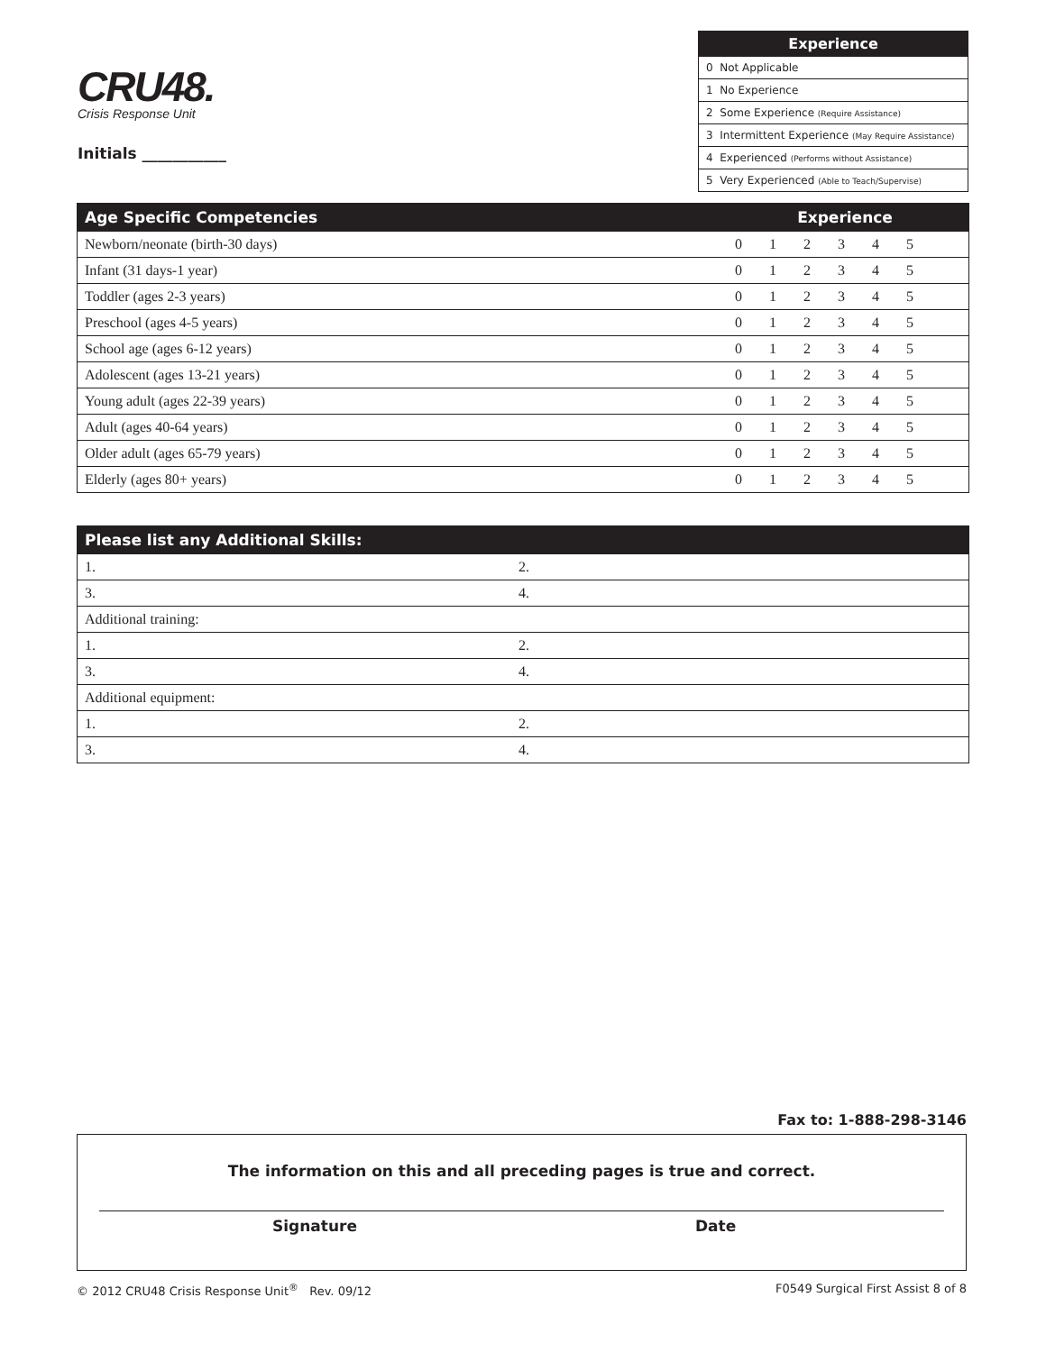CRU48.
Crisis Response Unit
Initials ___________
| Experience |
| --- |
| 0 Not Applicable |
| 1 No Experience |
| 2 Some Experience (Require Assistance) |
| 3 Intermittent Experience (May Require Assistance) |
| 4 Experienced (Performs without Assistance) |
| 5 Very Experienced (Able to Teach/Supervise) |
| Age Specific Competencies | Experience | | | | | | |
| --- | --- | --- | --- | --- | --- | --- | --- |
| Newborn/neonate (birth-30 days) | 0 | 1 | 2 | 3 | 4 | 5 | |
| Infant (31 days-1 year) | 0 | 1 | 2 | 3 | 4 | 5 | |
| Toddler (ages 2-3 years) | 0 | 1 | 2 | 3 | 4 | 5 | |
| Preschool (ages 4-5 years) | 0 | 1 | 2 | 3 | 4 | 5 | |
| School age (ages 6-12 years) | 0 | 1 | 2 | 3 | 4 | 5 | |
| Adolescent (ages 13-21 years) | 0 | 1 | 2 | 3 | 4 | 5 | |
| Young adult (ages 22-39 years) | 0 | 1 | 2 | 3 | 4 | 5 | |
| Adult (ages 40-64 years) | 0 | 1 | 2 | 3 | 4 | 5 | |
| Older adult (ages 65-79 years) | 0 | 1 | 2 | 3 | 4 | 5 | |
| Elderly (ages 80+ years) | 0 | 1 | 2 | 3 | 4 | 5 | |
| Please list any Additional Skills: | |
| --- | --- |
| 1. | 2. |
| 3. | 4. |
| Additional training: | |
| 1. | 2. |
| 3. | 4. |
| Additional equipment: | |
| 1. | 2. |
| 3. | 4. |
Fax to: 1-888-298-3146
The information on this and all preceding pages is true and correct.
Signature Date
© 2012 CRU48 Crisis Response Unit<sup>®</sup> Rev. 09/12 F0549 Surgical First Assist 8 of 8